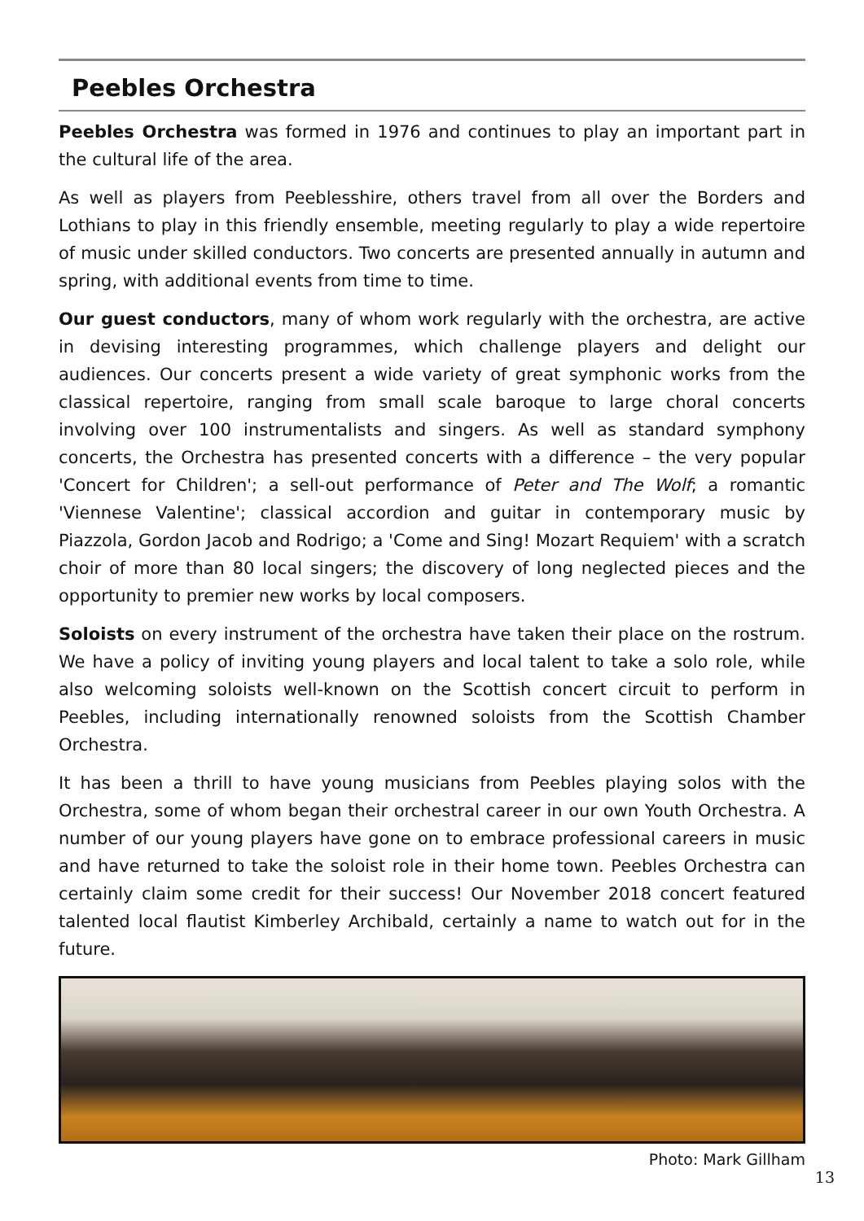Peebles Orchestra
Peebles Orchestra was formed in 1976 and continues to play an important part in the cultural life of the area.
As well as players from Peeblesshire, others travel from all over the Borders and Lothians to play in this friendly ensemble, meeting regularly to play a wide repertoire of music under skilled conductors. Two concerts are presented annually in autumn and spring, with additional events from time to time.
Our guest conductors, many of whom work regularly with the orchestra, are active in devising interesting programmes, which challenge players and delight our audiences. Our concerts present a wide variety of great symphonic works from the classical repertoire, ranging from small scale baroque to large choral concerts involving over 100 instrumentalists and singers. As well as standard symphony concerts, the Orchestra has presented concerts with a difference – the very popular 'Concert for Children'; a sell-out performance of Peter and The Wolf; a romantic 'Viennese Valentine'; classical accordion and guitar in contemporary music by Piazzola, Gordon Jacob and Rodrigo; a 'Come and Sing! Mozart Requiem' with a scratch choir of more than 80 local singers; the discovery of long neglected pieces and the opportunity to premier new works by local composers.
Soloists on every instrument of the orchestra have taken their place on the rostrum. We have a policy of inviting young players and local talent to take a solo role, while also welcoming soloists well-known on the Scottish concert circuit to perform in Peebles, including internationally renowned soloists from the Scottish Chamber Orchestra.
It has been a thrill to have young musicians from Peebles playing solos with the Orchestra, some of whom began their orchestral career in our own Youth Orchestra. A number of our young players have gone on to embrace professional careers in music and have returned to take the soloist role in their home town. Peebles Orchestra can certainly claim some credit for their success! Our November 2018 concert featured talented local flautist Kimberley Archibald, certainly a name to watch out for in the future.
Photo: Mark Gillham
13